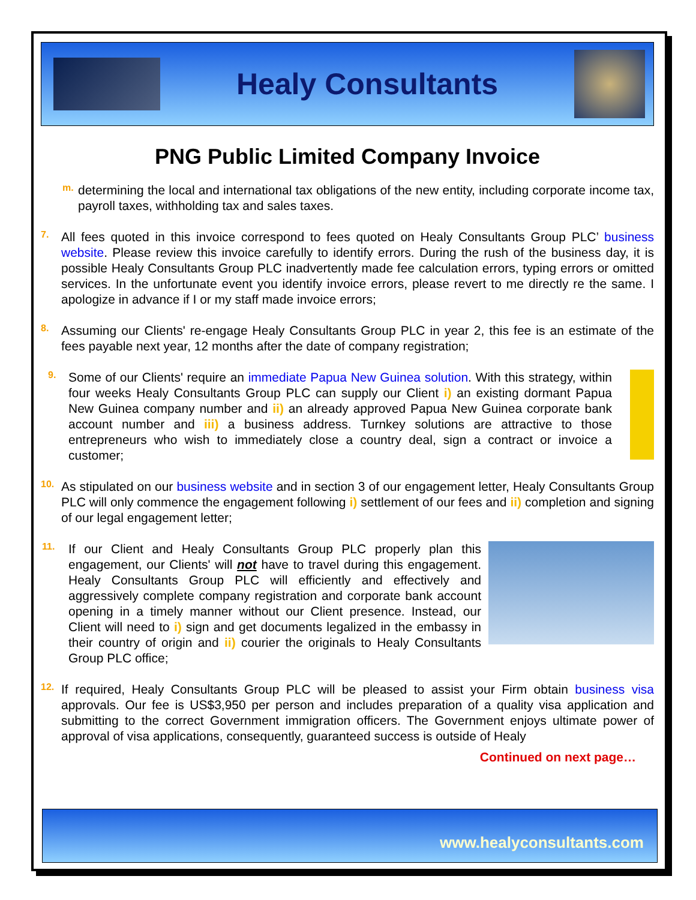Healy Consultants
PNG Public Limited Company Invoice
m.
determining the local and international tax obligations of the new entity, including corporate income tax, payroll taxes, withholding tax and sales taxes.
7.
All fees quoted in this invoice correspond to fees quoted on Healy Consultants Group PLC’ business website. Please review this invoice carefully to identify errors. During the rush of the business day, it is possible Healy Consultants Group PLC inadvertently made fee calculation errors, typing errors or omitted services. In the unfortunate event you identify invoice errors, please revert to me directly re the same. I apologize in advance if I or my staff made invoice errors;
8.
Assuming our Clients' re-engage Healy Consultants Group PLC in year 2, this fee is an estimate of the fees payable next year, 12 months after the date of company registration;
9.
Some of our Clients' require an immediate Papua New Guinea solution. With this strategy, within four weeks Healy Consultants Group PLC can supply our Client i) an existing dormant Papua New Guinea company number and ii) an already approved Papua New Guinea corporate bank account number and iii) a business address. Turnkey solutions are attractive to those entrepreneurs who wish to immediately close a country deal, sign a contract or invoice a customer;
10.
As stipulated on our business website and in section 3 of our engagement letter, Healy Consultants Group PLC will only commence the engagement following i) settlement of our fees and ii) completion and signing of our legal engagement letter;
11.
If our Client and Healy Consultants Group PLC properly plan this engagement, our Clients' will not have to travel during this engagement. Healy Consultants Group PLC will efficiently and effectively and aggressively complete company registration and corporate bank account opening in a timely manner without our Client presence. Instead, our Client will need to i) sign and get documents legalized in the embassy in their country of origin and ii) courier the originals to Healy Consultants Group PLC office;
12.
If required, Healy Consultants Group PLC will be pleased to assist your Firm obtain business visa approvals. Our fee is US$3,950 per person and includes preparation of a quality visa application and submitting to the correct Government immigration officers. The Government enjoys ultimate power of approval of visa applications, consequently, guaranteed success is outside of Healy
Continued on next page…
www.healyconsultants.com